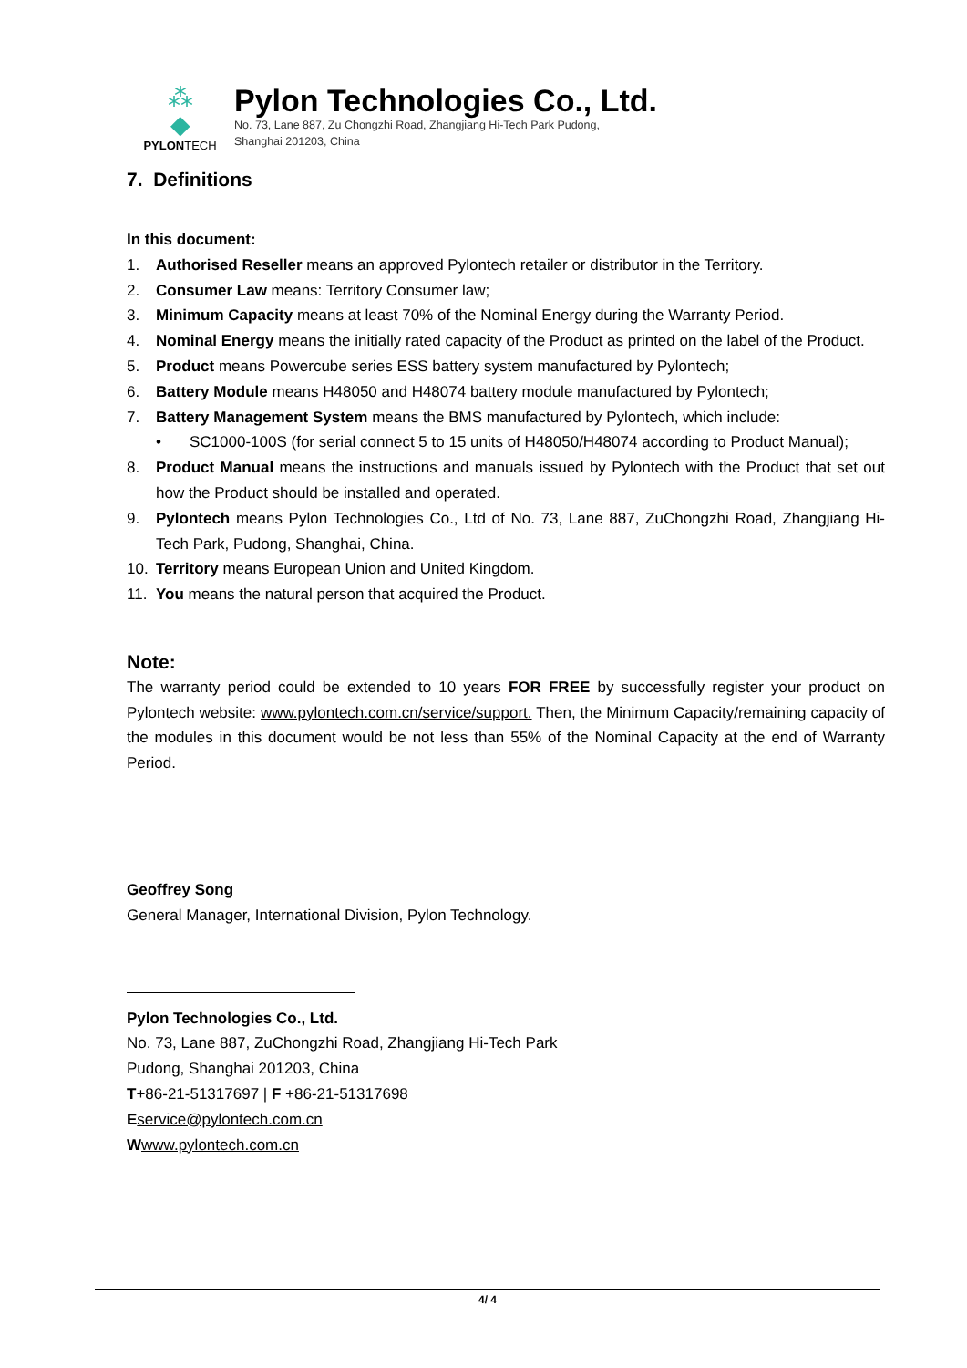⁂
◆
PYLONTECH
Pylon Technologies Co., Ltd.
No. 73, Lane 887, Zu Chongzhi Road, Zhangjiang Hi-Tech Park Pudong,
Shanghai 201203, China
7. Definitions
In this document:
1. Authorised Reseller means an approved Pylontech retailer or distributor in the Territory.
2. Consumer Law means: Territory Consumer law;
3. Minimum Capacity means at least 70% of the Nominal Energy during the Warranty Period.
4. Nominal Energy means the initially rated capacity of the Product as printed on the label of the Product.
5. Product means Powercube series ESS battery system manufactured by Pylontech;
6. Battery Module means H48050 and H48074 battery module manufactured by Pylontech;
7. Battery Management System means the BMS manufactured by Pylontech, which include:
• SC1000-100S (for serial connect 5 to 15 units of H48050/H48074 according to Product Manual);
8. Product Manual means the instructions and manuals issued by Pylontech with the Product that set out how the Product should be installed and operated.
9. Pylontech means Pylon Technologies Co., Ltd of No. 73, Lane 887, ZuChongzhi Road, Zhangjiang Hi-Tech Park, Pudong, Shanghai, China.
10. Territory means European Union and United Kingdom.
11. You means the natural person that acquired the Product.
Note:
The warranty period could be extended to 10 years FOR FREE by successfully register your product on Pylontech website: www.pylontech.com.cn/service/support. Then, the Minimum Capacity/remaining capacity of the modules in this document would be not less than 55% of the Nominal Capacity at the end of Warranty Period.
Geoffrey Song
General Manager, International Division, Pylon Technology.
Pylon Technologies Co., Ltd.
No. 73, Lane 887, ZuChongzhi Road, Zhangjiang Hi-Tech Park
Pudong, Shanghai 201203, China
T+86-21-51317697 | F +86-21-51317698
Eservice@pylontech.com.cn
Wwww.pylontech.com.cn
4/ 4